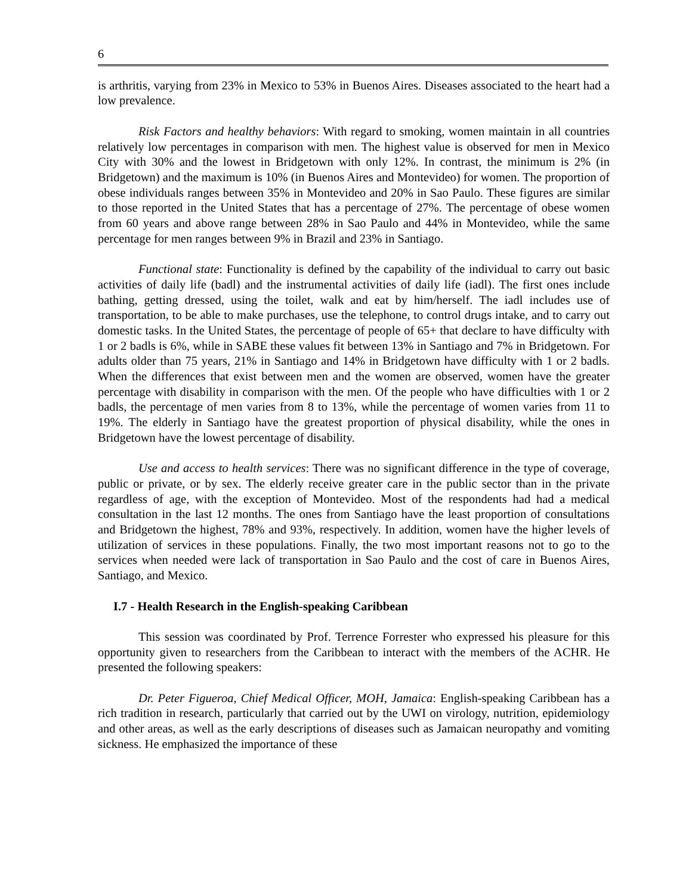6
is arthritis, varying from 23% in Mexico to 53% in Buenos Aires. Diseases associated to the heart had a low prevalence.
Risk Factors and healthy behaviors: With regard to smoking, women maintain in all countries relatively low percentages in comparison with men. The highest value is observed for men in Mexico City with 30% and the lowest in Bridgetown with only 12%. In contrast, the minimum is 2% (in Bridgetown) and the maximum is 10% (in Buenos Aires and Montevideo) for women. The proportion of obese individuals ranges between 35% in Montevideo and 20% in Sao Paulo. These figures are similar to those reported in the United States that has a percentage of 27%. The percentage of obese women from 60 years and above range between 28% in Sao Paulo and 44% in Montevideo, while the same percentage for men ranges between 9% in Brazil and 23% in Santiago.
Functional state: Functionality is defined by the capability of the individual to carry out basic activities of daily life (badl) and the instrumental activities of daily life (iadl). The first ones include bathing, getting dressed, using the toilet, walk and eat by him/herself. The iadl includes use of transportation, to be able to make purchases, use the telephone, to control drugs intake, and to carry out domestic tasks. In the United States, the percentage of people of 65+ that declare to have difficulty with 1 or 2 badls is 6%, while in SABE these values fit between 13% in Santiago and 7% in Bridgetown. For adults older than 75 years, 21% in Santiago and 14% in Bridgetown have difficulty with 1 or 2 badls. When the differences that exist between men and the women are observed, women have the greater percentage with disability in comparison with the men. Of the people who have difficulties with 1 or 2 badls, the percentage of men varies from 8 to 13%, while the percentage of women varies from 11 to 19%. The elderly in Santiago have the greatest proportion of physical disability, while the ones in Bridgetown have the lowest percentage of disability.
Use and access to health services: There was no significant difference in the type of coverage, public or private, or by sex. The elderly receive greater care in the public sector than in the private regardless of age, with the exception of Montevideo. Most of the respondents had had a medical consultation in the last 12 months. The ones from Santiago have the least proportion of consultations and Bridgetown the highest, 78% and 93%, respectively. In addition, women have the higher levels of utilization of services in these populations. Finally, the two most important reasons not to go to the services when needed were lack of transportation in Sao Paulo and the cost of care in Buenos Aires, Santiago, and Mexico.
I.7 - Health Research in the English-speaking Caribbean
This session was coordinated by Prof. Terrence Forrester who expressed his pleasure for this opportunity given to researchers from the Caribbean to interact with the members of the ACHR. He presented the following speakers:
Dr. Peter Figueroa, Chief Medical Officer, MOH, Jamaica: English-speaking Caribbean has a rich tradition in research, particularly that carried out by the UWI on virology, nutrition, epidemiology and other areas, as well as the early descriptions of diseases such as Jamaican neuropathy and vomiting sickness. He emphasized the importance of these